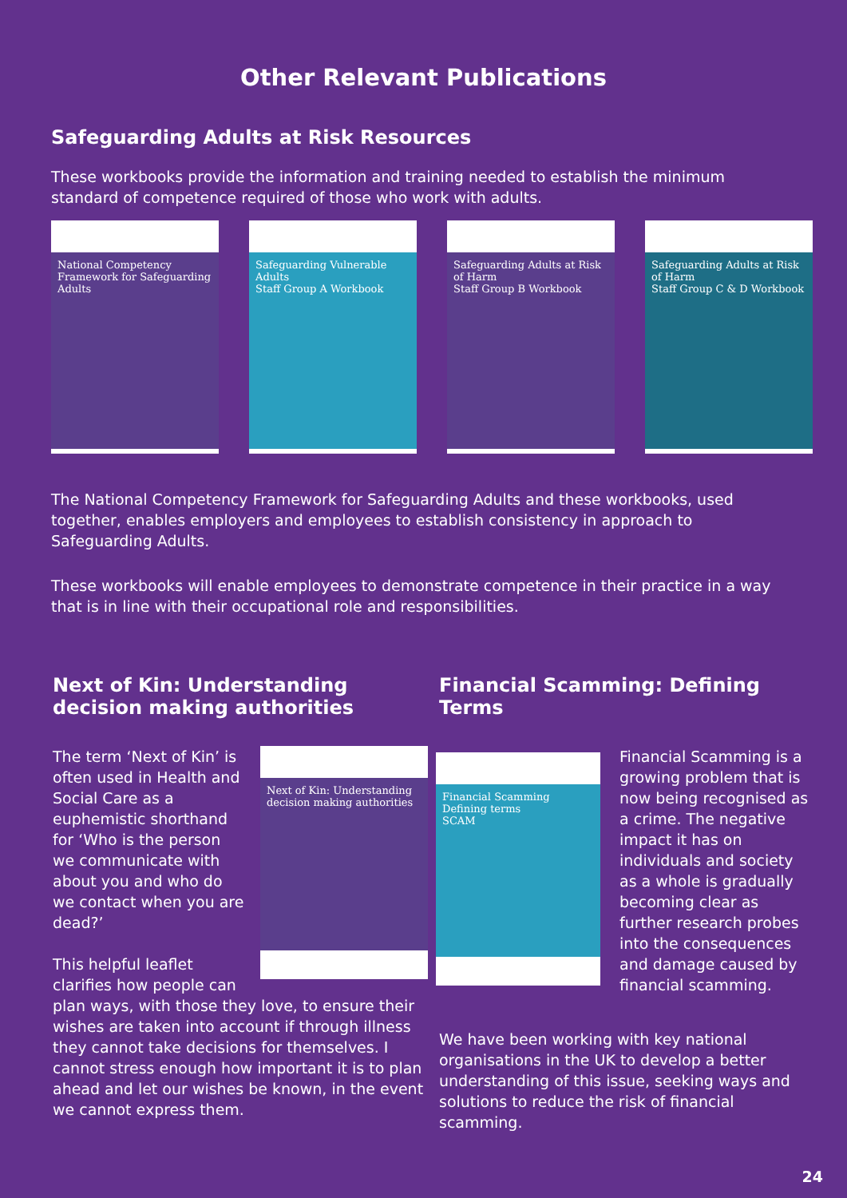Other Relevant Publications
Safeguarding Adults at Risk Resources
These workbooks provide the information and training needed to establish the minimum standard of competence required of those who work with adults.
National Competency Framework for Safeguarding Adults
Safeguarding Vulnerable Adults
Staff Group A Workbook
Safeguarding Adults at Risk of Harm
Staff Group B Workbook
Safeguarding Adults at Risk of Harm
Staff Group C & D Workbook
The National Competency Framework for Safeguarding Adults and these workbooks, used together, enables employers and employees to establish consistency in approach to Safeguarding Adults.
These workbooks will enable employees to demonstrate competence in their practice in a way that is in line with their occupational role and responsibilities.
Next of Kin: Understanding decision making authorities
Next of Kin: Understanding decision making authorities
The term ‘Next of Kin’ is often used in Health and Social Care as a euphemistic shorthand for ‘Who is the person we communicate with about you and who do we contact when you are dead?’
This helpful leaflet clarifies how people can plan ways, with those they love, to ensure their wishes are taken into account if through illness they cannot take decisions for themselves. I cannot stress enough how important it is to plan ahead and let our wishes be known, in the event we cannot express them.
Financial Scamming: Defining Terms
Financial Scamming
Defining terms
SCAM
Financial Scamming is a growing problem that is now being recognised as a crime. The negative impact it has on individuals and society as a whole is gradually becoming clear as further research probes into the consequences and damage caused by financial scamming.
We have been working with key national organisations in the UK to develop a better understanding of this issue, seeking ways and solutions to reduce the risk of financial scamming.
24